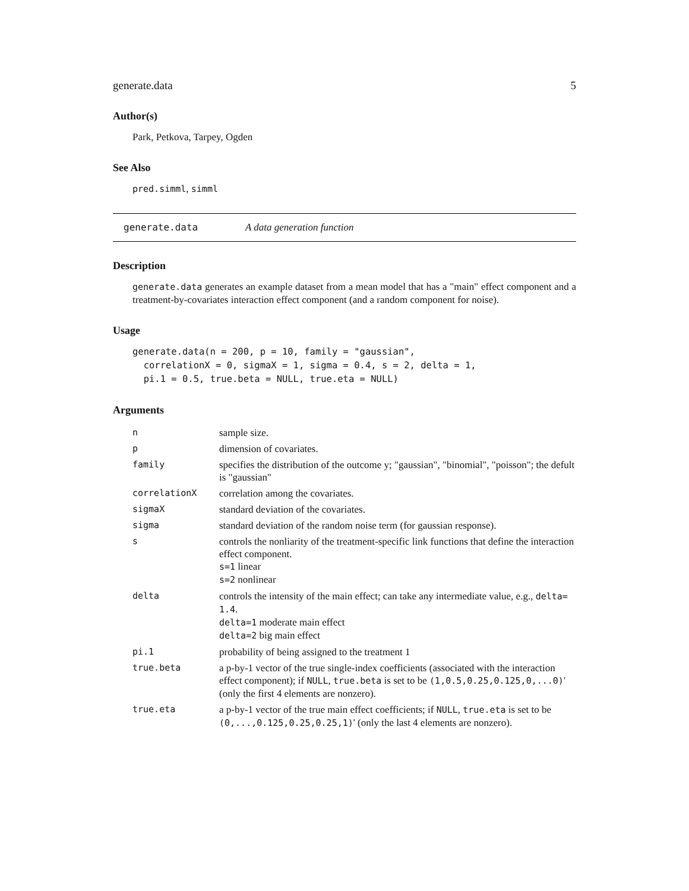generate.data 5
Author(s)
Park, Petkova, Tarpey, Ogden
See Also
pred.simml, simml
generate.data A data generation function
Description
generate.data generates an example dataset from a mean model that has a "main" effect component and a treatment-by-covariates interaction effect component (and a random component for noise).
Usage
generate.data(n = 200, p = 10, family = "gaussian",
  correlationX = 0, sigmaX = 1, sigma = 0.4, s = 2, delta = 1,
  pi.1 = 0.5, true.beta = NULL, true.eta = NULL)
Arguments
| n | sample size. |
| p | dimension of covariates. |
| family | specifies the distribution of the outcome y; "gaussian", "binomial", "poisson"; the defult is "gaussian" |
| correlationX | correlation among the covariates. |
| sigmaX | standard deviation of the covariates. |
| sigma | standard deviation of the random noise term (for gaussian response). |
| s | controls the nonliarity of the treatment-specific link functions that define the interaction effect component. s=1 linear s=2 nonlinear |
| delta | controls the intensity of the main effect; can take any intermediate value, e.g., delta= 1.4 . delta=1 moderate main effect delta=2 big main effect |
| pi.1 | probability of being assigned to the treatment 1 |
| true.beta | a p-by-1 vector of the true single-index coefficients (associated with the interaction effect component); if NULL , true.beta is set to be (1,0.5,0.25,0.125,0,...0) ' (only the first 4 elements are nonzero). |
| true.eta | a p-by-1 vector of the true main effect coefficients; if NULL , true.eta is set to be (0,...,0.125,0.25,0.25,1) ' (only the last 4 elements are nonzero). |